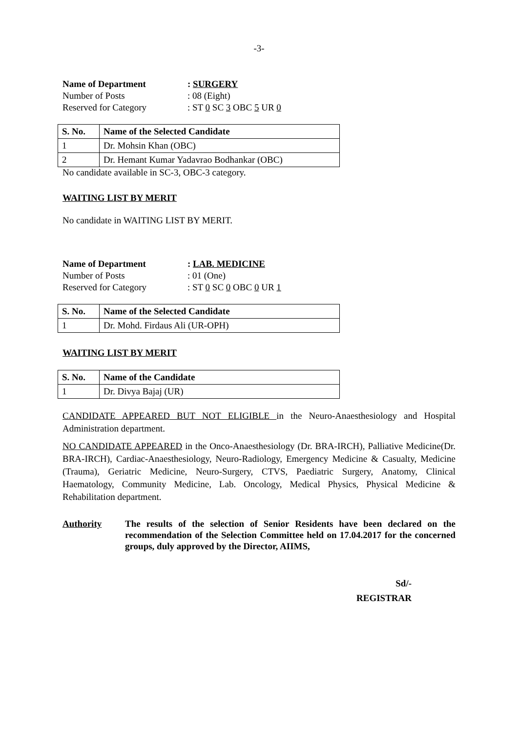-3-
Name of Department: SURGERY Number of Posts: 08 (Eight) Reserved for Category: ST 0 SC 3 OBC 5 UR 0
| S. No. | Name of the Selected Candidate |
| --- | --- |
| 1 | Dr. Mohsin Khan (OBC) |
| 2 | Dr. Hemant Kumar Yadavrao Bodhankar (OBC) |
No candidate available in SC-3, OBC-3 category.
WAITING LIST BY MERIT
No candidate in WAITING LIST BY MERIT.
Name of Department: LAB. MEDICINE Number of Posts: 01 (One) Reserved for Category: ST 0 SC 0 OBC 0 UR 1
| S. No. | Name of the Selected Candidate |
| --- | --- |
| 1 | Dr. Mohd. Firdaus Ali (UR-OPH) |
WAITING LIST BY MERIT
| S. No. | Name of the Candidate |
| --- | --- |
| 1 | Dr. Divya Bajaj (UR) |
CANDIDATE APPEARED BUT NOT ELIGIBLE in the Neuro-Anaesthesiology and Hospital Administration department.
NO CANDIDATE APPEARED in the Onco-Anaesthesiology (Dr. BRA-IRCH), Palliative Medicine(Dr. BRA-IRCH), Cardiac-Anaesthesiology, Neuro-Radiology, Emergency Medicine & Casualty, Medicine (Trauma), Geriatric Medicine, Neuro-Surgery, CTVS, Paediatric Surgery, Anatomy, Clinical Haematology, Community Medicine, Lab. Oncology, Medical Physics, Physical Medicine & Rehabilitation department.
Authority The results of the selection of Senior Residents have been declared on the recommendation of the Selection Committee held on 17.04.2017 for the concerned groups, duly approved by the Director, AIIMS,
Sd/-
REGISTRAR